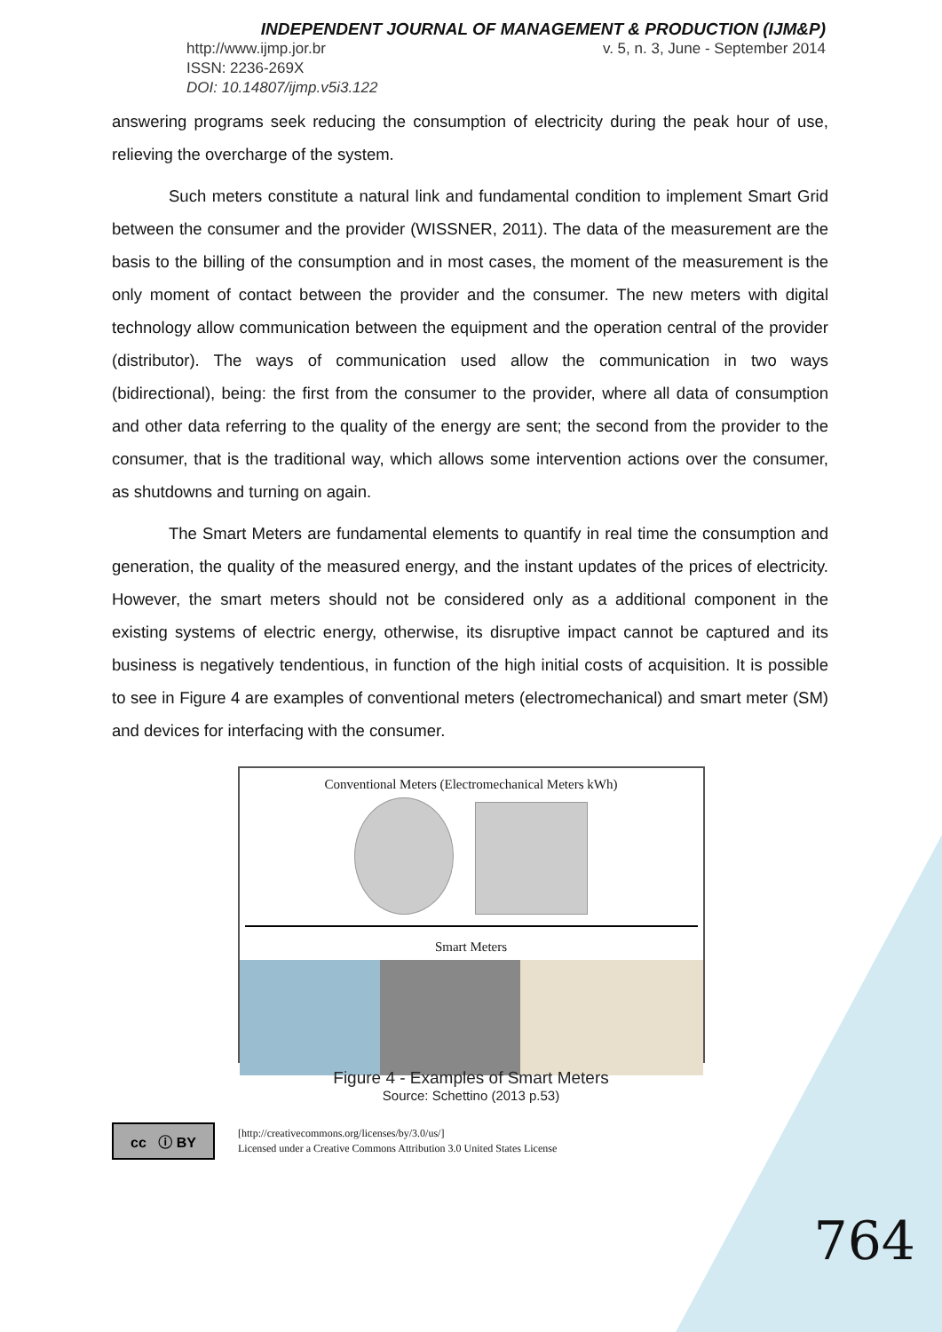INDEPENDENT JOURNAL OF MANAGEMENT & PRODUCTION (IJM&P)
http://www.ijmp.jor.br v. 5, n. 3, June - September 2014
ISSN: 2236-269X
DOI: 10.14807/ijmp.v5i3.122
answering programs seek reducing the consumption of electricity during the peak hour of use, relieving the overcharge of the system.
Such meters constitute a natural link and fundamental condition to implement Smart Grid between the consumer and the provider (WISSNER, 2011). The data of the measurement are the basis to the billing of the consumption and in most cases, the moment of the measurement is the only moment of contact between the provider and the consumer. The new meters with digital technology allow communication between the equipment and the operation central of the provider (distributor). The ways of communication used allow the communication in two ways (bidirectional), being: the first from the consumer to the provider, where all data of consumption and other data referring to the quality of the energy are sent; the second from the provider to the consumer, that is the traditional way, which allows some intervention actions over the consumer, as shutdowns and turning on again.
The Smart Meters are fundamental elements to quantify in real time the consumption and generation, the quality of the measured energy, and the instant updates of the prices of electricity. However, the smart meters should not be considered only as a additional component in the existing systems of electric energy, otherwise, its disruptive impact cannot be captured and its business is negatively tendentious, in function of the high initial costs of acquisition. It is possible to see in Figure 4 are examples of conventional meters (electromechanical) and smart meter (SM) and devices for interfacing with the consumer.
Conventional Meters (Electromechanical Meters kWh)
Smart Meters
Figure 4 - Examples of Smart Meters
Source: Schettino (2013 p.53)
cc ⓘ BY
[http://creativecommons.org/licenses/by/3.0/us/]
Licensed under a Creative Commons Attribution 3.0 United States License
764